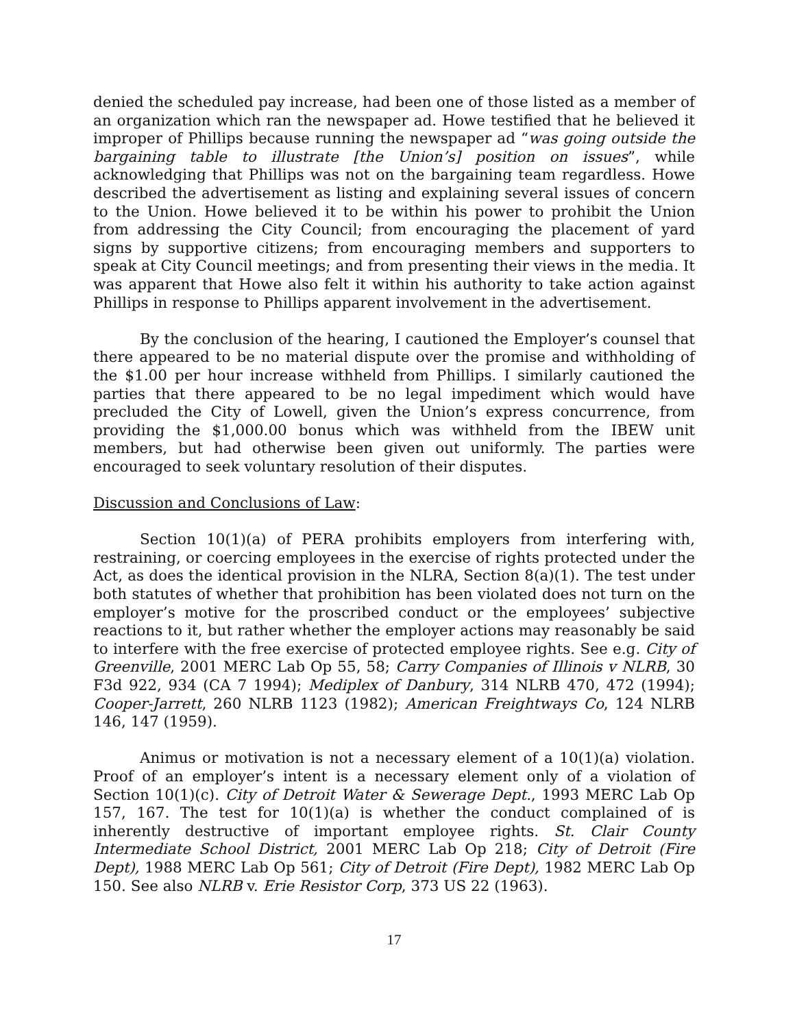denied the scheduled pay increase, had been one of those listed as a member of an organization which ran the newspaper ad. Howe testified that he believed it improper of Phillips because running the newspaper ad “was going outside the bargaining table to illustrate [the Union’s] position on issues”, while acknowledging that Phillips was not on the bargaining team regardless. Howe described the advertisement as listing and explaining several issues of concern to the Union. Howe believed it to be within his power to prohibit the Union from addressing the City Council; from encouraging the placement of yard signs by supportive citizens; from encouraging members and supporters to speak at City Council meetings; and from presenting their views in the media. It was apparent that Howe also felt it within his authority to take action against Phillips in response to Phillips apparent involvement in the advertisement.
By the conclusion of the hearing, I cautioned the Employer’s counsel that there appeared to be no material dispute over the promise and withholding of the $1.00 per hour increase withheld from Phillips. I similarly cautioned the parties that there appeared to be no legal impediment which would have precluded the City of Lowell, given the Union’s express concurrence, from providing the $1,000.00 bonus which was withheld from the IBEW unit members, but had otherwise been given out uniformly. The parties were encouraged to seek voluntary resolution of their disputes.
Discussion and Conclusions of Law:
Section 10(1)(a) of PERA prohibits employers from interfering with, restraining, or coercing employees in the exercise of rights protected under the Act, as does the identical provision in the NLRA, Section 8(a)(1). The test under both statutes of whether that prohibition has been violated does not turn on the employer’s motive for the proscribed conduct or the employees’ subjective reactions to it, but rather whether the employer actions may reasonably be said to interfere with the free exercise of protected employee rights. See e.g. City of Greenville, 2001 MERC Lab Op 55, 58; Carry Companies of Illinois v NLRB, 30 F3d 922, 934 (CA 7 1994); Mediplex of Danbury, 314 NLRB 470, 472 (1994); Cooper-Jarrett, 260 NLRB 1123 (1982); American Freightways Co, 124 NLRB 146, 147 (1959).
Animus or motivation is not a necessary element of a 10(1)(a) violation. Proof of an employer’s intent is a necessary element only of a violation of Section 10(1)(c). City of Detroit Water & Sewerage Dept., 1993 MERC Lab Op 157, 167. The test for 10(1)(a) is whether the conduct complained of is inherently destructive of important employee rights. St. Clair County Intermediate School District, 2001 MERC Lab Op 218; City of Detroit (Fire Dept), 1988 MERC Lab Op 561; City of Detroit (Fire Dept), 1982 MERC Lab Op 150. See also NLRB v. Erie Resistor Corp, 373 US 22 (1963).
17